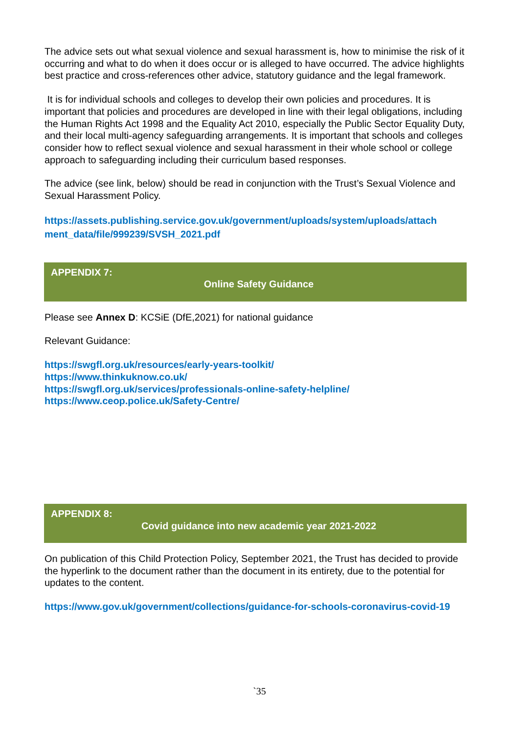The advice sets out what sexual violence and sexual harassment is, how to minimise the risk of it occurring and what to do when it does occur or is alleged to have occurred. The advice highlights best practice and cross-references other advice, statutory guidance and the legal framework.
It is for individual schools and colleges to develop their own policies and procedures. It is important that policies and procedures are developed in line with their legal obligations, including the Human Rights Act 1998 and the Equality Act 2010, especially the Public Sector Equality Duty, and their local multi-agency safeguarding arrangements. It is important that schools and colleges consider how to reflect sexual violence and sexual harassment in their whole school or college approach to safeguarding including their curriculum based responses.
The advice (see link, below) should be read in conjunction with the Trust’s Sexual Violence and Sexual Harassment Policy.
https://assets.publishing.service.gov.uk/government/uploads/system/uploads/attach ment_data/file/999239/SVSH_2021.pdf
APPENDIX 7:
Online Safety Guidance
Please see Annex D: KCSiE (DfE,2021) for national guidance
Relevant Guidance:
https://swgfl.org.uk/resources/early-years-toolkit/
https://www.thinkuknow.co.uk/
https://swgfl.org.uk/services/professionals-online-safety-helpline/
https://www.ceop.police.uk/Safety-Centre/
APPENDIX 8:
Covid guidance into new academic year 2021-2022
On publication of this Child Protection Policy, September 2021, the Trust has decided to provide the hyperlink to the document rather than the document in its entirety, due to the potential for updates to the content.
https://www.gov.uk/government/collections/guidance-for-schools-coronavirus-covid-19
`35